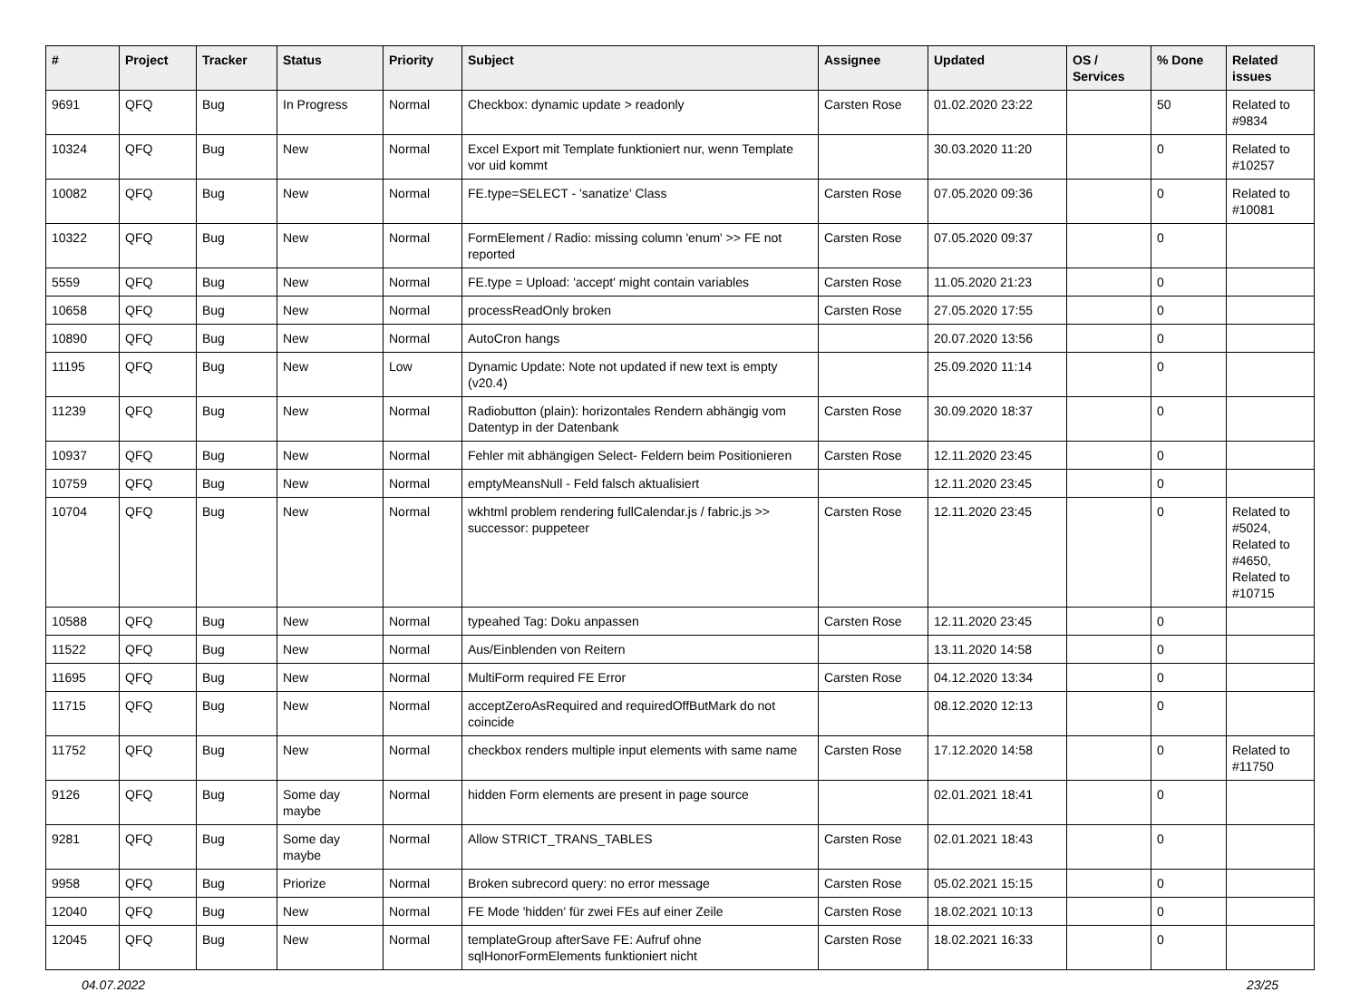| # | Project | Tracker | Status | Priority | Subject | Assignee | Updated | OS / Services | % Done | Related issues |
| --- | --- | --- | --- | --- | --- | --- | --- | --- | --- | --- |
| 9691 | QFQ | Bug | In Progress | Normal | Checkbox: dynamic update > readonly | Carsten Rose | 01.02.2020 23:22 | | 50 | Related to #9834 |
| 10324 | QFQ | Bug | New | Normal | Excel Export mit Template funktioniert nur, wenn Template vor uid kommt | | 30.03.2020 11:20 | | 0 | Related to #10257 |
| 10082 | QFQ | Bug | New | Normal | FE.type=SELECT - 'sanatize' Class | Carsten Rose | 07.05.2020 09:36 | | 0 | Related to #10081 |
| 10322 | QFQ | Bug | New | Normal | FormElement / Radio: missing column 'enum' >> FE not reported | Carsten Rose | 07.05.2020 09:37 | | 0 | |
| 5559 | QFQ | Bug | New | Normal | FE.type = Upload: 'accept' might contain variables | Carsten Rose | 11.05.2020 21:23 | | 0 | |
| 10658 | QFQ | Bug | New | Normal | processReadOnly broken | Carsten Rose | 27.05.2020 17:55 | | 0 | |
| 10890 | QFQ | Bug | New | Normal | AutoCron hangs | | 20.07.2020 13:56 | | 0 | |
| 11195 | QFQ | Bug | New | Low | Dynamic Update: Note not updated if new text is empty (v20.4) | | 25.09.2020 11:14 | | 0 | |
| 11239 | QFQ | Bug | New | Normal | Radiobutton (plain): horizontales Rendern abhängig vom Datentyp in der Datenbank | Carsten Rose | 30.09.2020 18:37 | | 0 | |
| 10937 | QFQ | Bug | New | Normal | Fehler mit abhängigen Select- Feldern beim Positionieren | Carsten Rose | 12.11.2020 23:45 | | 0 | |
| 10759 | QFQ | Bug | New | Normal | emptyMeansNull - Feld falsch aktualisiert | | 12.11.2020 23:45 | | 0 | |
| 10704 | QFQ | Bug | New | Normal | wkhtml problem rendering fullCalendar.js / fabric.js >> successor: puppeteer | Carsten Rose | 12.11.2020 23:45 | | 0 | Related to #5024, Related to #4650, Related to #10715 |
| 10588 | QFQ | Bug | New | Normal | typeahed Tag: Doku anpassen | Carsten Rose | 12.11.2020 23:45 | | 0 | |
| 11522 | QFQ | Bug | New | Normal | Aus/Einblenden von Reitern | | 13.11.2020 14:58 | | 0 | |
| 11695 | QFQ | Bug | New | Normal | MultiForm required FE Error | Carsten Rose | 04.12.2020 13:34 | | 0 | |
| 11715 | QFQ | Bug | New | Normal | acceptZeroAsRequired and requiredOffButMark do not coincide | | 08.12.2020 12:13 | | 0 | |
| 11752 | QFQ | Bug | New | Normal | checkbox renders multiple input elements with same name | Carsten Rose | 17.12.2020 14:58 | | 0 | Related to #11750 |
| 9126 | QFQ | Bug | Some day maybe | Normal | hidden Form elements are present in page source | | 02.01.2021 18:41 | | 0 | |
| 9281 | QFQ | Bug | Some day maybe | Normal | Allow STRICT_TRANS_TABLES | Carsten Rose | 02.01.2021 18:43 | | 0 | |
| 9958 | QFQ | Bug | Priorize | Normal | Broken subrecord query: no error message | Carsten Rose | 05.02.2021 15:15 | | 0 | |
| 12040 | QFQ | Bug | New | Normal | FE Mode 'hidden' für zwei FEs auf einer Zeile | Carsten Rose | 18.02.2021 10:13 | | 0 | |
| 12045 | QFQ | Bug | New | Normal | templateGroup afterSave FE: Aufruf ohne sqlHonorFormElements funktioniert nicht | Carsten Rose | 18.02.2021 16:33 | | 0 | |
04.07.2022 23/25